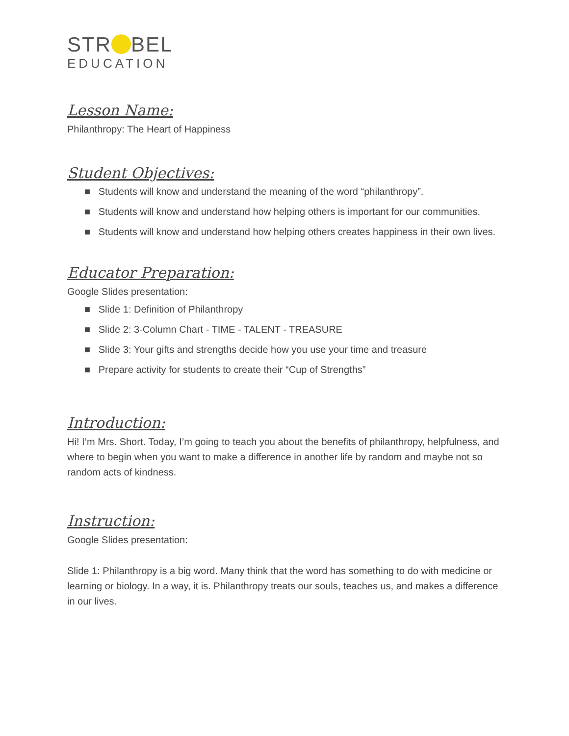STR BEL
EDUCATION
Lesson Name:
Philanthropy: The Heart of Happiness
Student Objectives:
■ Students will know and understand the meaning of the word “philanthropy”.
■ Students will know and understand how helping others is important for our communities.
■ Students will know and understand how helping others creates happiness in their own lives.
Educator Preparation:
Google Slides presentation:
■ Slide 1: Definition of Philanthropy
■ Slide 2: 3-Column Chart - TIME - TALENT - TREASURE
■ Slide 3: Your gifts and strengths decide how you use your time and treasure
■ Prepare activity for students to create their “Cup of Strengths”
Introduction:
Hi! I’m Mrs. Short. Today, I’m going to teach you about the benefits of philanthropy, helpfulness, and where to begin when you want to make a difference in another life by random and maybe not so random acts of kindness.
Instruction:
Google Slides presentation:
Slide 1: Philanthropy is a big word. Many think that the word has something to do with medicine or learning or biology. In a way, it is. Philanthropy treats our souls, teaches us, and makes a difference in our lives.